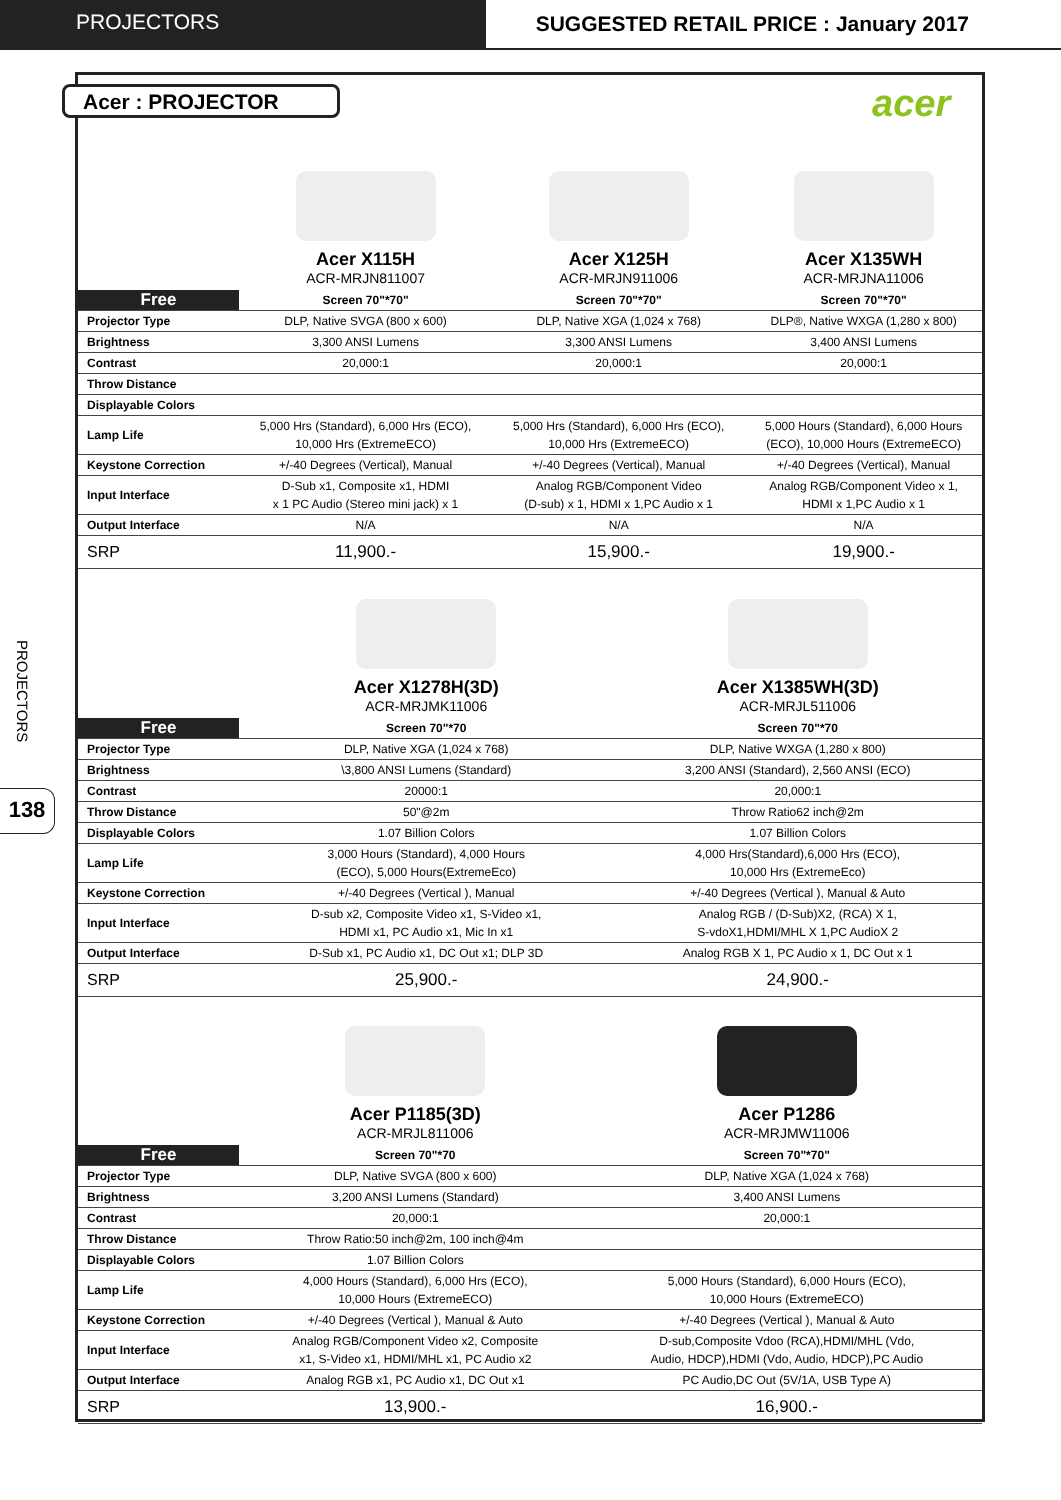PROJECTORS SUGGESTED RETAIL PRICE : January 2017
Acer : PROJECTOR acer
PROJECTORS
138
| | Acer X115H ACR-MRJN811007 | Acer X125H ACR-MRJN911006 | Acer X135WH ACR-MRJNA11006 |
| --- | --- | --- | --- |
| Free | Screen 70"*70" | Screen 70"*70" | Screen 70"*70" |
| Projector Type | DLP, Native SVGA (800 x 600) | DLP, Native XGA (1,024 x 768) | DLP®, Native WXGA (1,280 x 800) |
| Brightness | 3,300 ANSI Lumens | 3,300 ANSI Lumens | 3,400 ANSI Lumens |
| Contrast | 20,000:1 | 20,000:1 | 20,000:1 |
| Throw Distance | | | |
| Displayable Colors | | | |
| Lamp Life | 5,000 Hrs (Standard), 6,000 Hrs (ECO), 10,000 Hrs (ExtremeECO) | 5,000 Hrs (Standard), 6,000 Hrs (ECO), 10,000 Hrs (ExtremeECO) | 5,000 Hours (Standard), 6,000 Hours (ECO), 10,000 Hours (ExtremeECO) |
| Keystone Correction | +/-40 Degrees (Vertical), Manual | +/-40 Degrees (Vertical), Manual | +/-40 Degrees (Vertical), Manual |
| Input Interface | D-Sub x1, Composite x1, HDMI x 1 PC Audio (Stereo mini jack) x 1 | Analog RGB/Component Video (D-sub) x 1, HDMI x 1,PC Audio x 1 | Analog RGB/Component Video x 1, HDMI x 1,PC Audio x 1 |
| Output Interface | N/A | N/A | N/A |
| SRP | 11,900.- | 15,900.- | 19,900.- |
| | Acer X1278H(3D) ACR-MRJMK11006 | Acer X1385WH(3D) ACR-MRJL511006 |
| --- | --- | --- |
| Free | Screen 70"*70 | Screen 70"*70 |
| Projector Type | DLP, Native XGA (1,024 x 768) | DLP, Native WXGA (1,280 x 800) |
| Brightness | \3,800 ANSI Lumens (Standard) | 3,200 ANSI (Standard), 2,560 ANSI (ECO) |
| Contrast | 20000:1 | 20,000:1 |
| Throw Distance | 50"@2m | Throw Ratio62 inch@2m |
| Displayable Colors | 1.07 Billion Colors | 1.07 Billion Colors |
| Lamp Life | 3,000 Hours (Standard), 4,000 Hours (ECO), 5,000 Hours(ExtremeEco) | 4,000 Hrs(Standard),6,000 Hrs (ECO), 10,000 Hrs (ExtremeEco) |
| Keystone Correction | +/-40 Degrees (Vertical ), Manual | +/-40 Degrees (Vertical ), Manual & Auto |
| Input Interface | D-sub x2, Composite Video x1, S-Video x1, HDMI x1, PC Audio x1, Mic In x1 | Analog RGB / (D-Sub)X2, (RCA) X 1, S-vdoX1,HDMI/MHL X 1,PC AudioX 2 |
| Output Interface | D-Sub x1, PC Audio x1, DC Out x1; DLP 3D | Analog RGB X 1, PC Audio x 1, DC Out x 1 |
| SRP | 25,900.- | 24,900.- |
| | Acer P1185(3D) ACR-MRJL811006 | Acer P1286 ACR-MRJMW11006 |
| --- | --- | --- |
| Free | Screen 70"*70 | Screen 70"*70" |
| Projector Type | DLP, Native SVGA (800 x 600) | DLP, Native XGA (1,024 x 768) |
| Brightness | 3,200 ANSI Lumens (Standard) | 3,400 ANSI Lumens |
| Contrast | 20,000:1 | 20,000:1 |
| Throw Distance | Throw Ratio:50 inch@2m, 100 inch@4m | |
| Displayable Colors | 1.07 Billion Colors | |
| Lamp Life | 4,000 Hours (Standard), 6,000 Hrs (ECO), 10,000 Hours (ExtremeECO) | 5,000 Hours (Standard), 6,000 Hours (ECO), 10,000 Hours (ExtremeECO) |
| Keystone Correction | +/-40 Degrees (Vertical ), Manual & Auto | +/-40 Degrees (Vertical ), Manual & Auto |
| Input Interface | Analog RGB/Component Video x2, Composite x1, S-Video x1, HDMI/MHL x1, PC Audio x2 | D-sub,Composite Vdoo (RCA),HDMI/MHL (Vdo, Audio, HDCP),HDMI (Vdo, Audio, HDCP),PC Audio |
| Output Interface | Analog RGB x1, PC Audio x1, DC Out x1 | PC Audio,DC Out (5V/1A, USB Type A) |
| SRP | 13,900.- | 16,900.- |